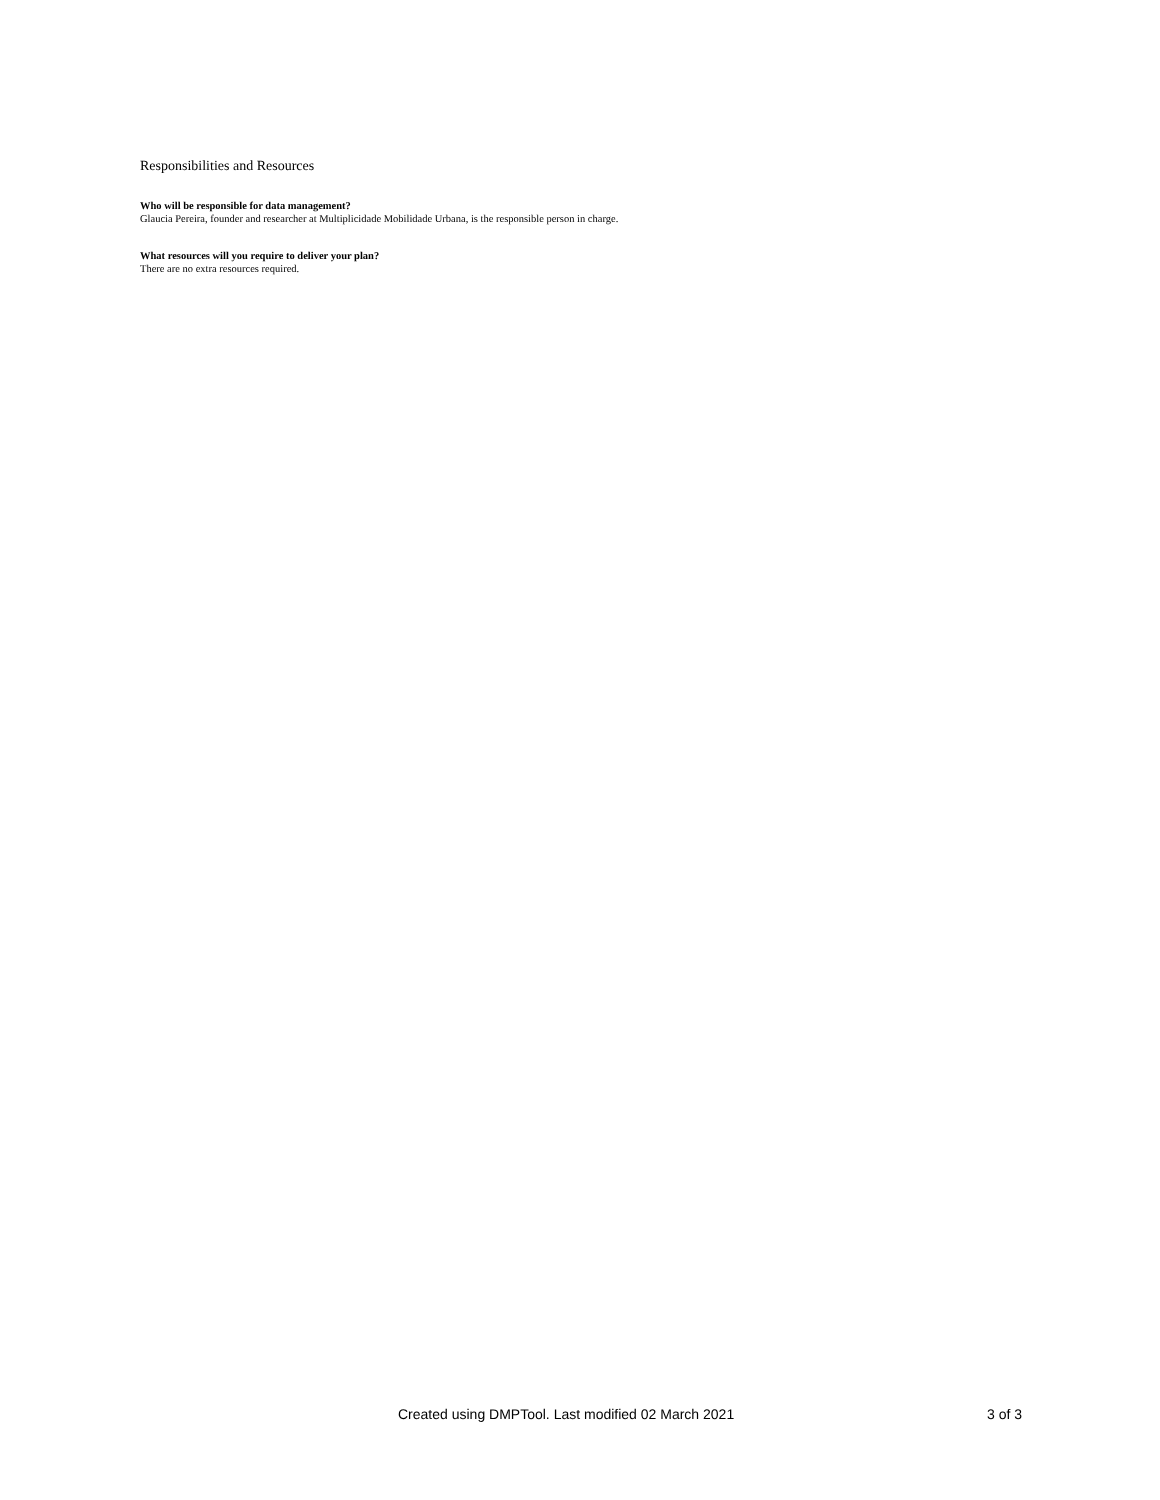Responsibilities and Resources
Who will be responsible for data management?
Glaucia Pereira, founder and researcher at Multiplicidade Mobilidade Urbana, is the responsible person in charge.
What resources will you require to deliver your plan?
There are no extra resources required.
Created using DMPTool. Last modified 02 March 2021 3 of 3